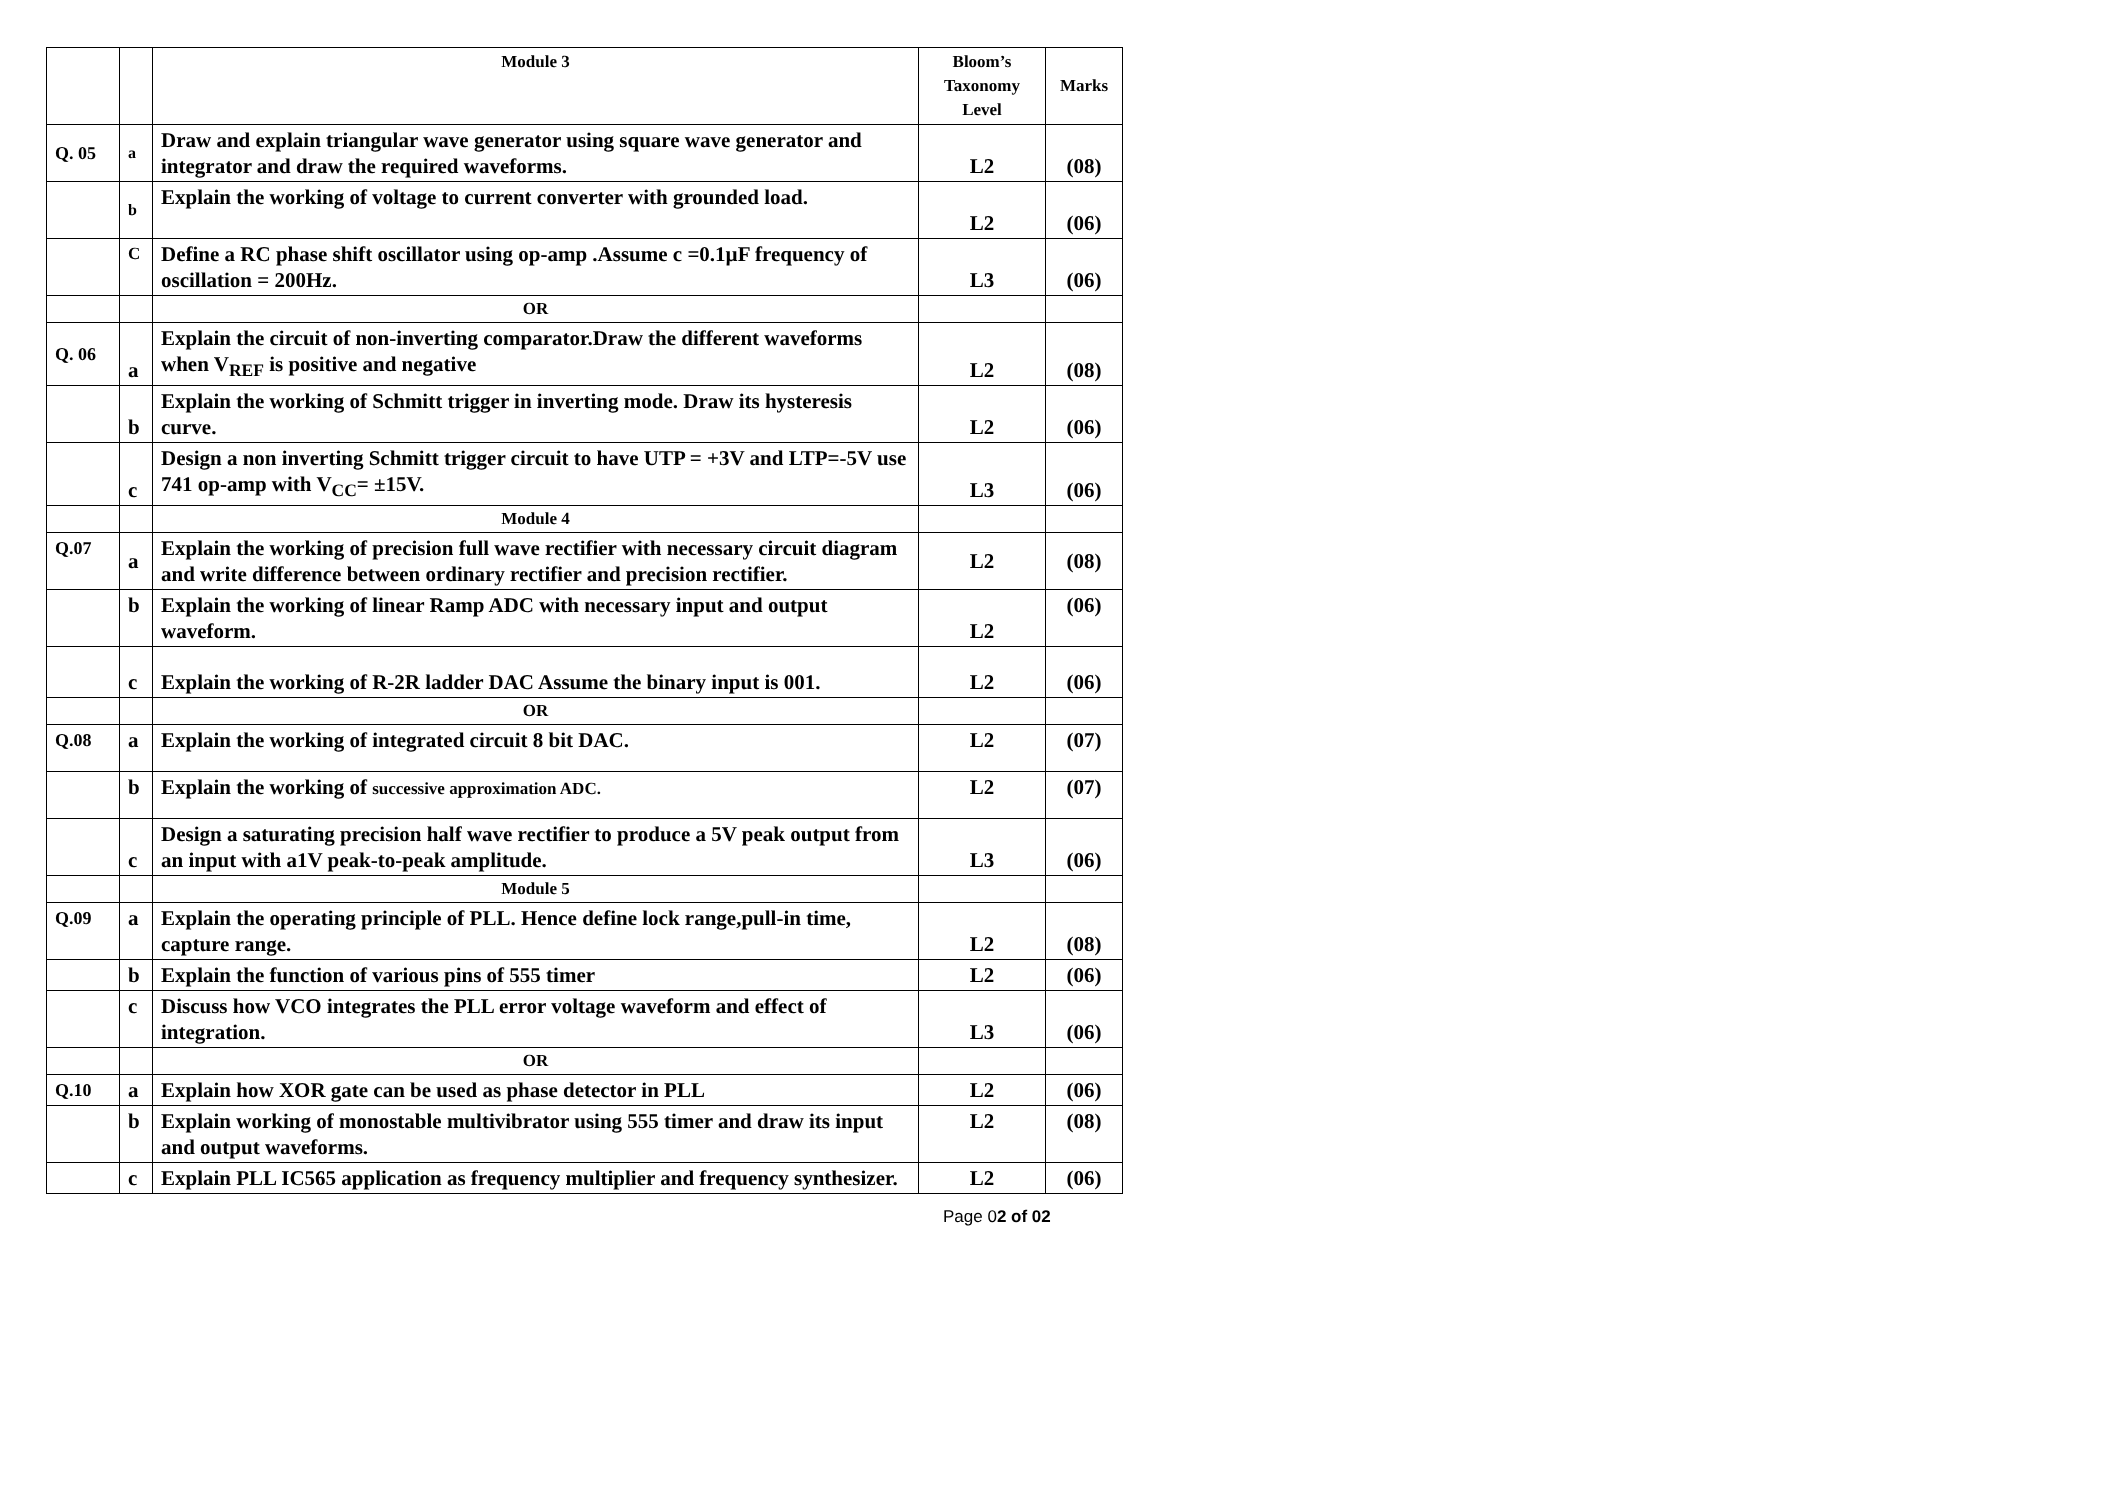| | | Module 3 | Bloom’s Taxonomy Level | Marks |
| --- | --- | --- | --- | --- |
| Q. 05 | a | Draw and explain triangular wave generator using square wave generator and integrator and draw the required waveforms. | L2 | (08) |
| | b | Explain the working of voltage to current converter with grounded load. | L2 | (06) |
| | C | Define a RC phase shift oscillator using op-amp .Assume c =0.1µF frequency of oscillation = 200Hz. | L3 | (06) |
| | | OR | | |
| Q. 06 | a | Explain the circuit of non-inverting comparator.Draw the different waveforms when V<sub>REF</sub> is positive and negative | L2 | (08) |
| | b | Explain the working of Schmitt trigger in inverting mode. Draw its hysteresis curve. | L2 | (06) |
| | c | Design a non inverting Schmitt trigger circuit to have UTP = +3V and LTP=-5V use 741 op-amp with V<sub>CC</sub>= ±15V. | L3 | (06) |
| | | Module 4 | | |
| Q.07 | a | Explain the working of precision full wave rectifier with necessary circuit diagram and write difference between ordinary rectifier and precision rectifier. | L2 | (08) |
| | b | Explain the working of linear Ramp ADC with necessary input and output waveform. | L2 | (06) |
| | c | Explain the working of R-2R ladder DAC Assume the binary input is 001. | L2 | (06) |
| | | OR | | |
| Q.08 | a | Explain the working of integrated circuit 8 bit DAC. | L2 | (07) |
| | b | Explain the working of successive approximation ADC. | L2 | (07) |
| | c | Design a saturating precision half wave rectifier to produce a 5V peak output from an input with a1V peak-to-peak amplitude. | L3 | (06) |
| | | Module 5 | | |
| Q.09 | a | Explain the operating principle of PLL. Hence define lock range,pull-in time, capture range. | L2 | (08) |
| | b | Explain the function of various pins of 555 timer | L2 | (06) |
| | c | Discuss how VCO integrates the PLL error voltage waveform and effect of integration. | L3 | (06) |
| | | OR | | |
| Q.10 | a | Explain how XOR gate can be used as phase detector in PLL | L2 | (06) |
| | b | Explain working of monostable multivibrator using 555 timer and draw its input and output waveforms. | L2 | (08) |
| | c | Explain PLL IC565 application as frequency multiplier and frequency synthesizer. | L2 | (06) |
Page 02 of 02